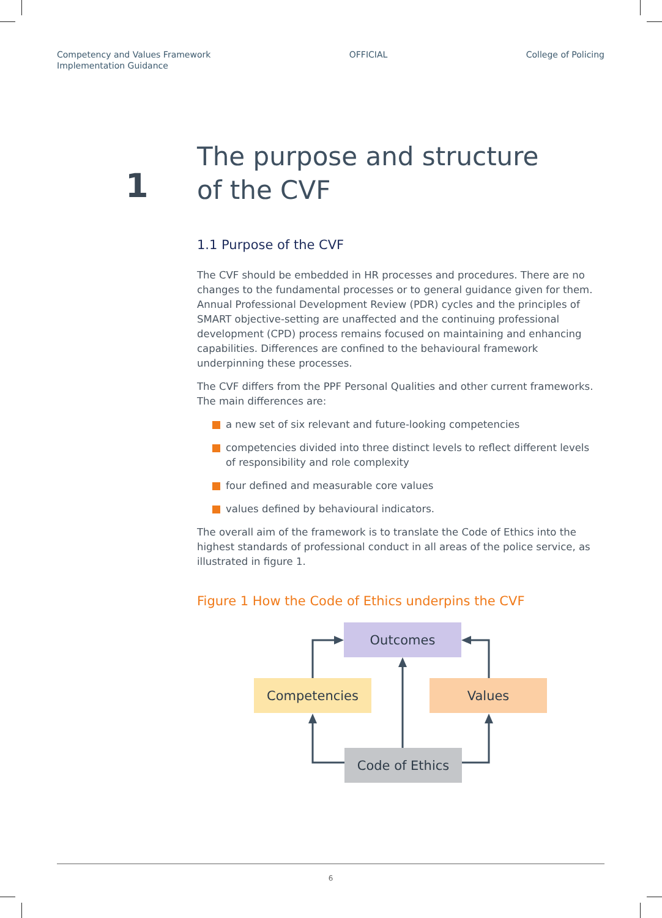Competency and Values Framework
Implementation Guidance
OFFICIAL College of Policing
1
The purpose and structure
of the CVF
1.1 Purpose of the CVF
The CVF should be embedded in HR processes and procedures. There are no changes to the fundamental processes or to general guidance given for them. Annual Professional Development Review (PDR) cycles and the principles of SMART objective-setting are unaffected and the continuing professional development (CPD) process remains focused on maintaining and enhancing capabilities. Differences are confined to the behavioural framework underpinning these processes.
The CVF differs from the PPF Personal Qualities and other current frameworks. The main differences are:
a new set of six relevant and future-looking competencies
competencies divided into three distinct levels to reflect different levels of responsibility and role complexity
four defined and measurable core values
values defined by behavioural indicators.
The overall aim of the framework is to translate the Code of Ethics into the highest standards of professional conduct in all areas of the police service, as illustrated in figure 1.
Figure 1 How the Code of Ethics underpins the CVF
Outcomes
Competencies Values
Code of Ethics
6